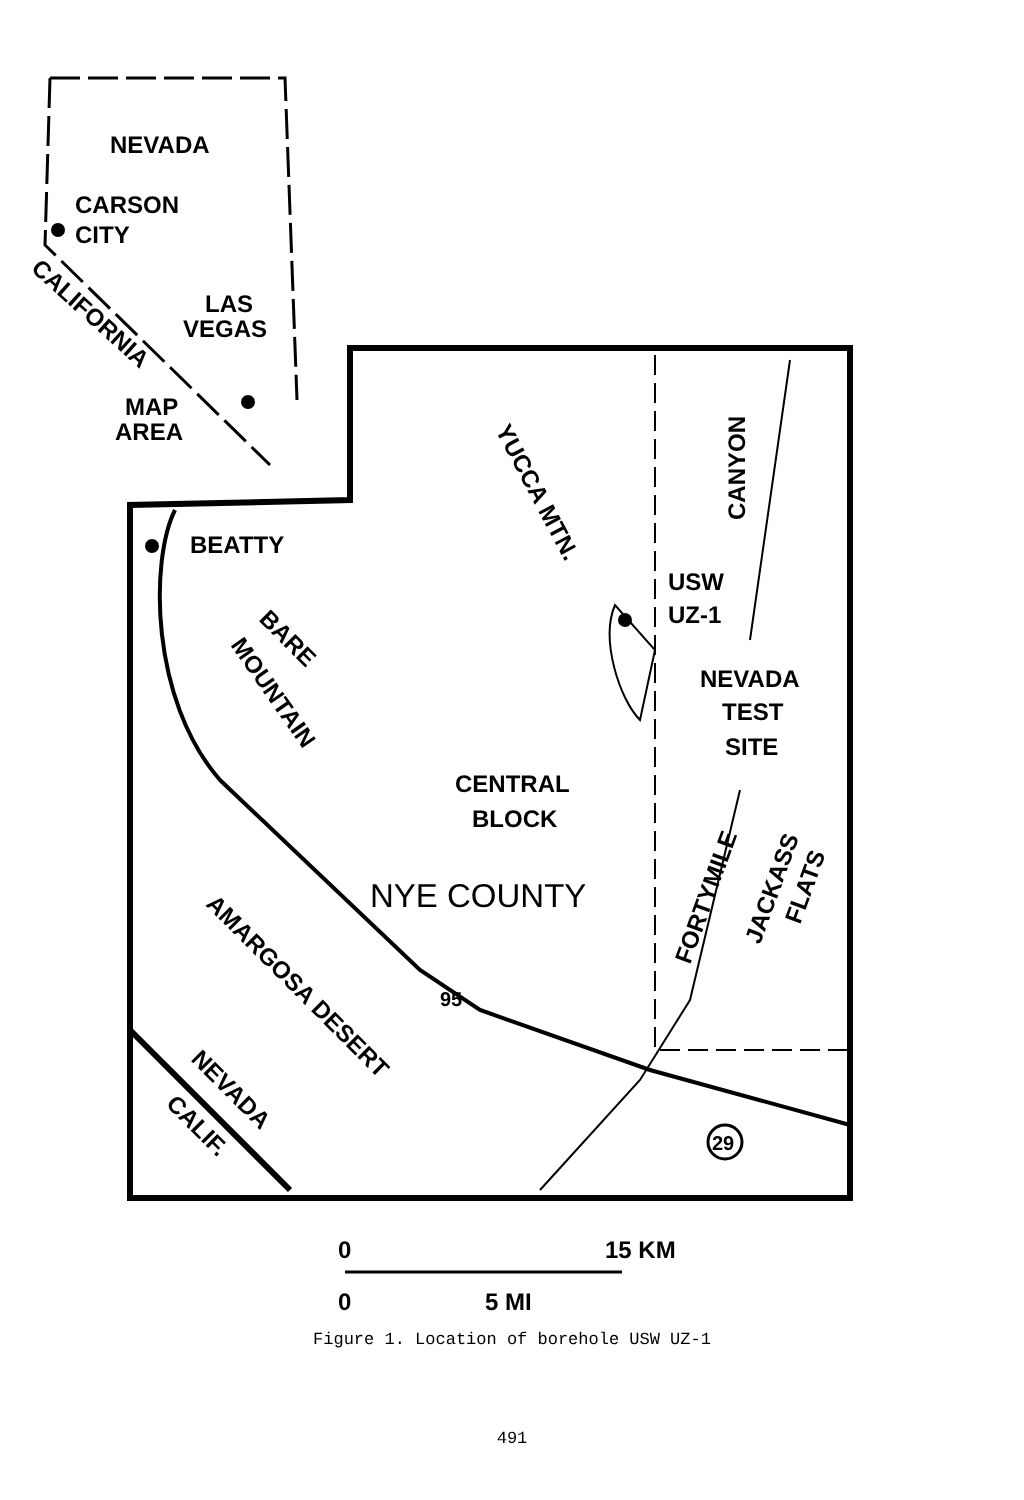NEVADA
CARSON
CITY
LAS
VEGAS
MAP
AREA
BEATTY
USW
UZ-1
NEVADA
TEST
SITE
CENTRAL
BLOCK
NYE COUNTY
95
29
CALIFORNIA
YUCCA MTN.
BARE
MOUNTAIN
CANYON
FORTYMILE
JACKASS
FLATS
AMARGOSA DESERT
NEVADA
CALIF.
0
15 KM
0
5 MI
Figure 1. Location of borehole USW UZ-1
491